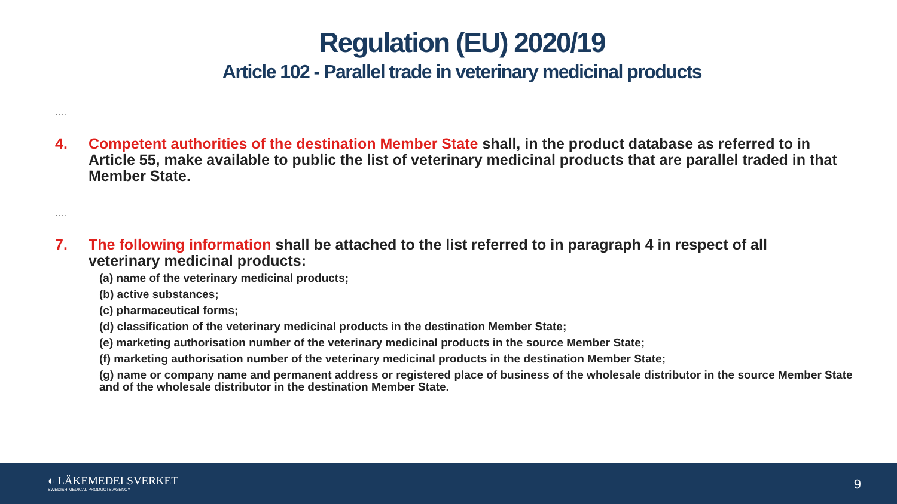Regulation (EU) 2020/19
Article 102 - Parallel trade in veterinary medicinal products
….
4. Competent authorities of the destination Member State shall, in the product database as referred to in Article 55, make available to public the list of veterinary medicinal products that are parallel traded in that Member State.
….
7. The following information shall be attached to the list referred to in paragraph 4 in respect of all veterinary medicinal products:
(a) name of the veterinary medicinal products;
(b) active substances;
(c) pharmaceutical forms;
(d) classification of the veterinary medicinal products in the destination Member State;
(e) marketing authorisation number of the veterinary medicinal products in the source Member State;
(f) marketing authorisation number of the veterinary medicinal products in the destination Member State;
(g) name or company name and permanent address or registered place of business of the wholesale distributor in the source Member State and of the wholesale distributor in the destination Member State.
◐ LÄKEMEDELSVERKET
SWEDISH MEDICAL PRODUCTS AGENCY
9